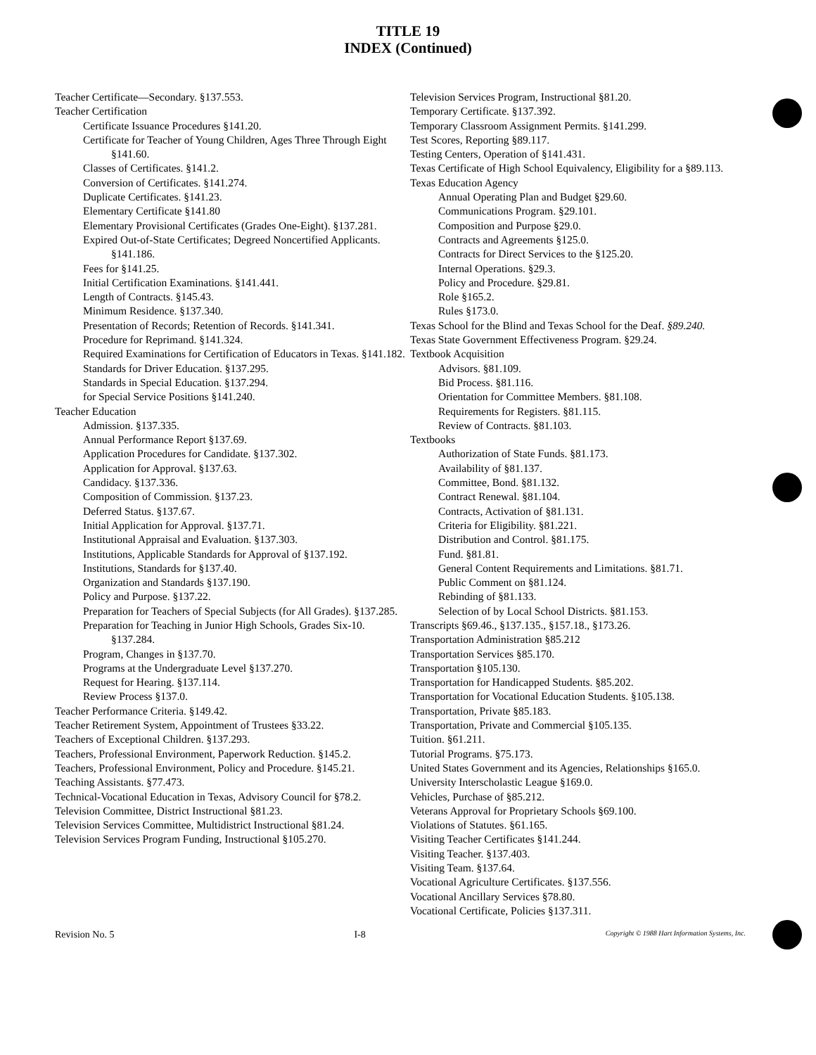TITLE 19
INDEX (Continued)
Teacher Certificate—Secondary. §137.553.
Teacher Certification
Certificate Issuance Procedures §141.20.
Certificate for Teacher of Young Children, Ages Three Through Eight §141.60.
Classes of Certificates. §141.2.
Conversion of Certificates. §141.274.
Duplicate Certificates. §141.23.
Elementary Certificate §141.80
Elementary Provisional Certificates (Grades One-Eight). §137.281.
Expired Out-of-State Certificates; Degreed Noncertified Applicants. §141.186.
Fees for §141.25.
Initial Certification Examinations. §141.441.
Length of Contracts. §145.43.
Minimum Residence. §137.340.
Presentation of Records; Retention of Records. §141.341.
Procedure for Reprimand. §141.324.
Required Examinations for Certification of Educators in Texas. §141.182.
Standards for Driver Education. §137.295.
Standards in Special Education. §137.294.
for Special Service Positions §141.240.
Teacher Education
Admission. §137.335.
Annual Performance Report §137.69.
Application Procedures for Candidate. §137.302.
Application for Approval. §137.63.
Candidacy. §137.336.
Composition of Commission. §137.23.
Deferred Status. §137.67.
Initial Application for Approval. §137.71.
Institutional Appraisal and Evaluation. §137.303.
Institutions, Applicable Standards for Approval of §137.192.
Institutions, Standards for §137.40.
Organization and Standards §137.190.
Policy and Purpose. §137.22.
Preparation for Teachers of Special Subjects (for All Grades). §137.285.
Preparation for Teaching in Junior High Schools, Grades Six-10. §137.284.
Program, Changes in §137.70.
Programs at the Undergraduate Level §137.270.
Request for Hearing. §137.114.
Review Process §137.0.
Teacher Performance Criteria. §149.42.
Teacher Retirement System, Appointment of Trustees §33.22.
Teachers of Exceptional Children. §137.293.
Teachers, Professional Environment, Paperwork Reduction. §145.2.
Teachers, Professional Environment, Policy and Procedure. §145.21.
Teaching Assistants. §77.473.
Technical-Vocational Education in Texas, Advisory Council for §78.2.
Television Committee, District Instructional §81.23.
Television Services Committee, Multidistrict Instructional §81.24.
Television Services Program Funding, Instructional §105.270.
Television Services Program, Instructional §81.20.
Temporary Certificate. §137.392.
Temporary Classroom Assignment Permits. §141.299.
Test Scores, Reporting §89.117.
Testing Centers, Operation of §141.431.
Texas Certificate of High School Equivalency, Eligibility for a §89.113.
Texas Education Agency
Annual Operating Plan and Budget §29.60.
Communications Program. §29.101.
Composition and Purpose §29.0.
Contracts and Agreements §125.0.
Contracts for Direct Services to the §125.20.
Internal Operations. §29.3.
Policy and Procedure. §29.81.
Role §165.2.
Rules §173.0.
Texas School for the Blind and Texas School for the Deaf. §89.240.
Texas State Government Effectiveness Program. §29.24.
Textbook Acquisition
Advisors. §81.109.
Bid Process. §81.116.
Orientation for Committee Members. §81.108.
Requirements for Registers. §81.115.
Review of Contracts. §81.103.
Textbooks
Authorization of State Funds. §81.173.
Availability of §81.137.
Committee, Bond. §81.132.
Contract Renewal. §81.104.
Contracts, Activation of §81.131.
Criteria for Eligibility. §81.221.
Distribution and Control. §81.175.
Fund. §81.81.
General Content Requirements and Limitations. §81.71.
Public Comment on §81.124.
Rebinding of §81.133.
Selection of by Local School Districts. §81.153.
Transcripts §69.46., §137.135., §157.18., §173.26.
Transportation Administration §85.212
Transportation Services §85.170.
Transportation §105.130.
Transportation for Handicapped Students. §85.202.
Transportation for Vocational Education Students. §105.138.
Transportation, Private §85.183.
Transportation, Private and Commercial §105.135.
Tuition. §61.211.
Tutorial Programs. §75.173.
United States Government and its Agencies, Relationships §165.0.
University Interscholastic League §169.0.
Vehicles, Purchase of §85.212.
Veterans Approval for Proprietary Schools §69.100.
Violations of Statutes. §61.165.
Visiting Teacher Certificates §141.244.
Visiting Teacher. §137.403.
Visiting Team. §137.64.
Vocational Agriculture Certificates. §137.556.
Vocational Ancillary Services §78.80.
Vocational Certificate, Policies §137.311.
Revision No. 5 I-8 Copyright © 1988 Hart Information Systems, Inc.